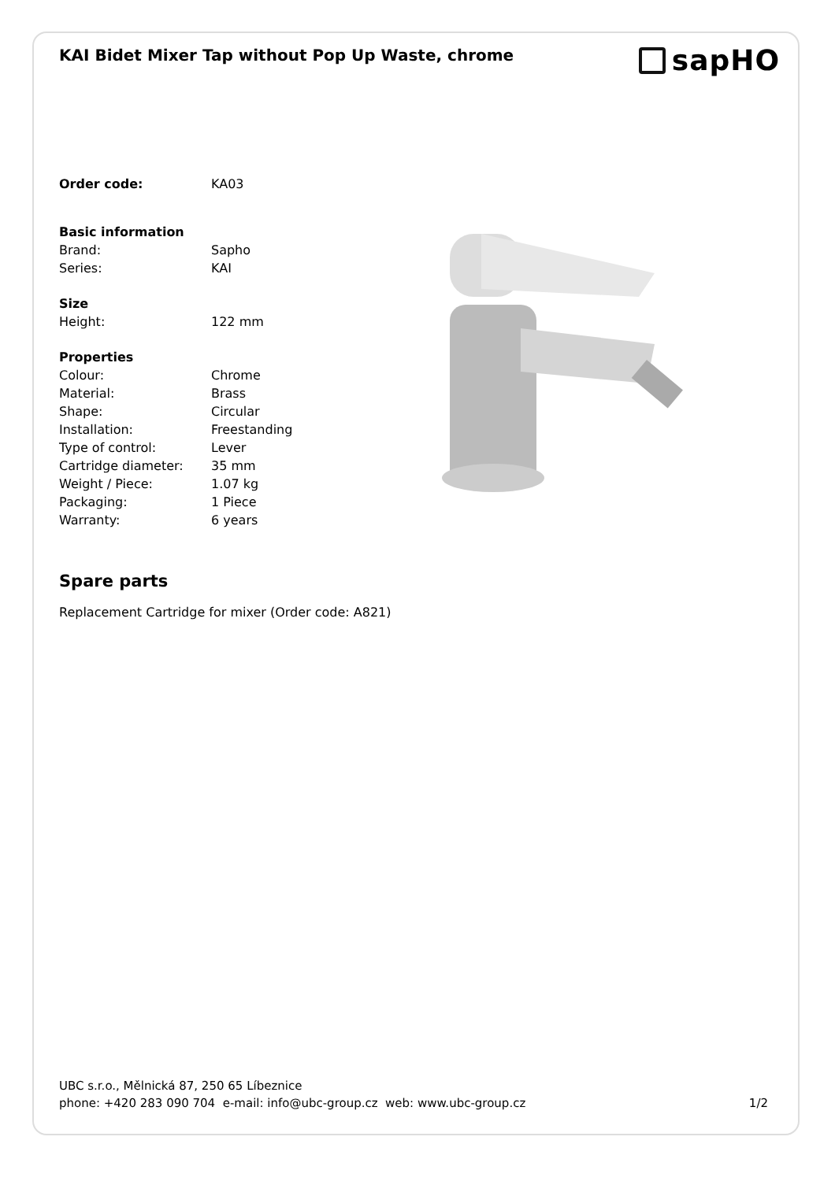KAI Bidet Mixer Tap without Pop Up Waste, chrome
sapHO
| Order code: | KA03 |
| Basic information | |
| Brand: | Sapho |
| Series: | KAI |
| Size | |
| Height: | 122 mm |
| Properties | |
| Colour: | Chrome |
| Material: | Brass |
| Shape: | Circular |
| Installation: | Freestanding |
| Type of control: | Lever |
| Cartridge diameter: | 35 mm |
| Weight / Piece: | 1.07 kg |
| Packaging: | 1 Piece |
| Warranty: | 6 years |
Spare parts
Replacement Cartridge for mixer (Order code: A821)
UBC s.r.o., Mělnická 87, 250 65 Líbeznice
phone: +420 283 090 704 e-mail: info@ubc-group.cz web: www.ubc-group.cz
1/2